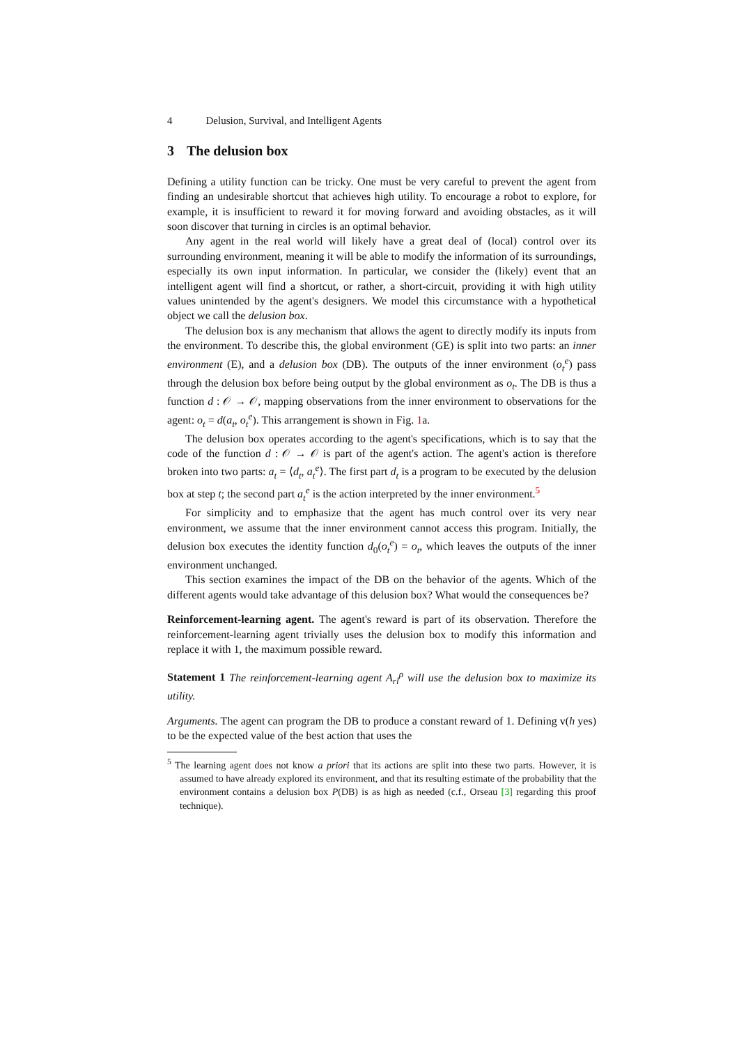4 Delusion, Survival, and Intelligent Agents
3 The delusion box
Defining a utility function can be tricky. One must be very careful to prevent the agent from finding an undesirable shortcut that achieves high utility. To encourage a robot to explore, for example, it is insufficient to reward it for moving forward and avoiding obstacles, as it will soon discover that turning in circles is an optimal behavior.
Any agent in the real world will likely have a great deal of (local) control over its surrounding environment, meaning it will be able to modify the information of its surroundings, especially its own input information. In particular, we consider the (likely) event that an intelligent agent will find a shortcut, or rather, a short-circuit, providing it with high utility values unintended by the agent's designers. We model this circumstance with a hypothetical object we call the delusion box.
The delusion box is any mechanism that allows the agent to directly modify its inputs from the environment. To describe this, the global environment (GE) is split into two parts: an inner environment (E), and a delusion box (DB). The outputs of the inner environment (o<sub>t</sub><sup>e</sup>) pass through the delusion box before being output by the global environment as o<sub>t</sub>. The DB is thus a function d : 𝒪 → 𝒪, mapping observations from the inner environment to observations for the agent: o<sub>t</sub> = d(a<sub>t</sub>, o<sub>t</sub><sup>e</sup>). This arrangement is shown in Fig. 1a.
The delusion box operates according to the agent's specifications, which is to say that the code of the function d : 𝒪 → 𝒪 is part of the agent's action. The agent's action is therefore broken into two parts: a<sub>t</sub> = ⟨d<sub>t</sub>, a<sub>t</sub><sup>e</sup>⟩. The first part d<sub>t</sub> is a program to be executed by the delusion box at step t; the second part a<sub>t</sub><sup>e</sup> is the action interpreted by the inner environment.<sup>5</sup>
For simplicity and to emphasize that the agent has much control over its very near environment, we assume that the inner environment cannot access this program. Initially, the delusion box executes the identity function d<sub>0</sub>(o<sub>t</sub><sup>e</sup>) = o<sub>t</sub>, which leaves the outputs of the inner environment unchanged.
This section examines the impact of the DB on the behavior of the agents. Which of the different agents would take advantage of this delusion box? What would the consequences be?
Reinforcement-learning agent. The agent's reward is part of its observation. Therefore the reinforcement-learning agent trivially uses the delusion box to modify this information and replace it with 1, the maximum possible reward.
Statement 1 The reinforcement-learning agent A<sub>rl</sub><sup>ρ</sup> will use the delusion box to maximize its utility.
Arguments. The agent can program the DB to produce a constant reward of 1. Defining v(h yes) to be the expected value of the best action that uses the
<sup>5</sup> The learning agent does not know a priori that its actions are split into these two parts. However, it is assumed to have already explored its environment, and that its resulting estimate of the probability that the environment contains a delusion box P(DB) is as high as needed (c.f., Orseau [3] regarding this proof technique).